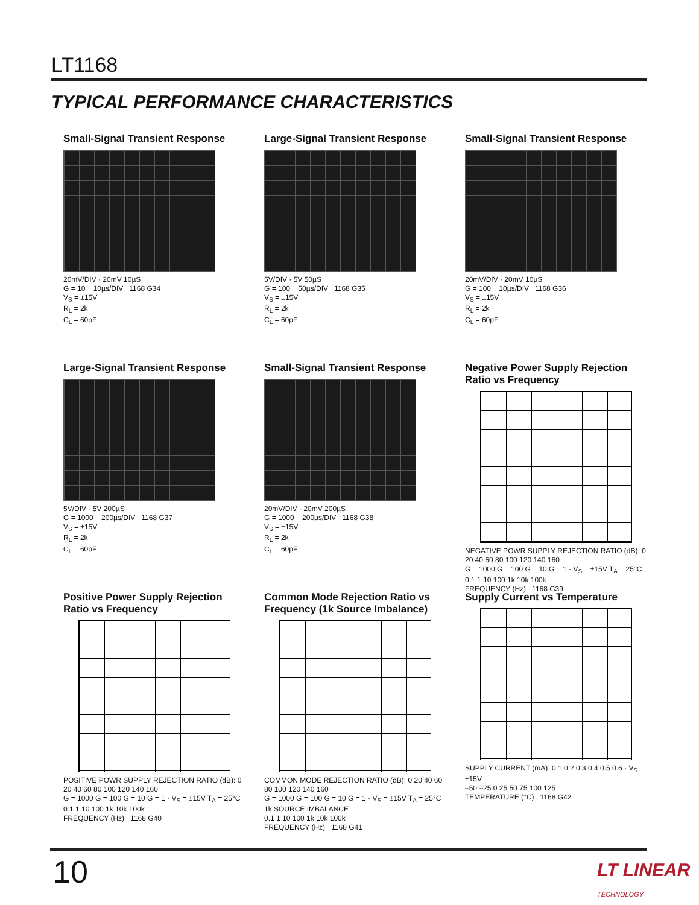LT1168
TYPICAL PERFORMANCE CHARACTERISTICS
Small-Signal Transient Response
20mV/DIV · 20mV 10µS
G = 10 10µs/DIV 1168 G34
V<sub>S</sub> = ±15V
R<sub>L</sub> = 2k
C<sub>L</sub> = 60pF
Large-Signal Transient Response
5V/DIV · 5V 50µS
G = 100 50µs/DIV 1168 G35
V<sub>S</sub> = ±15V
R<sub>L</sub> = 2k
C<sub>L</sub> = 60pF
Small-Signal Transient Response
20mV/DIV · 20mV 10µS
G = 100 10µs/DIV 1168 G36
V<sub>S</sub> = ±15V
R<sub>L</sub> = 2k
C<sub>L</sub> = 60pF
Large-Signal Transient Response
5V/DIV · 5V 200µS
G = 1000 200µs/DIV 1168 G37
V<sub>S</sub> = ±15V
R<sub>L</sub> = 2k
C<sub>L</sub> = 60pF
Small-Signal Transient Response
20mV/DIV · 20mV 200µS
G = 1000 200µs/DIV 1168 G38
V<sub>S</sub> = ±15V
R<sub>L</sub> = 2k
C<sub>L</sub> = 60pF
Negative Power Supply Rejection Ratio vs Frequency
NEGATIVE POWR SUPPLY REJECTION RATIO (dB): 0 20 40 60 80 100 120 140 160
G = 1000 G = 100 G = 10 G = 1 · V<sub>S</sub> = ±15V T<sub>A</sub> = 25°C
0.1 1 10 100 1k 10k 100k
FREQUENCY (Hz) 1168 G39
Positive Power Supply Rejection Ratio vs Frequency
POSITIVE POWR SUPPLY REJECTION RATIO (dB): 0 20 40 60 80 100 120 140 160
G = 1000 G = 100 G = 10 G = 1 · V<sub>S</sub> = ±15V T<sub>A</sub> = 25°C
0.1 1 10 100 1k 10k 100k
FREQUENCY (Hz) 1168 G40
Common Mode Rejection Ratio vs Frequency (1k Source Imbalance)
COMMON MODE REJECTION RATIO (dB): 0 20 40 60 80 100 120 140 160
G = 1000 G = 100 G = 10 G = 1 · V<sub>S</sub> = ±15V T<sub>A</sub> = 25°C 1k SOURCE IMBALANCE
0.1 1 10 100 1k 10k 100k
FREQUENCY (Hz) 1168 G41
Supply Current vs Temperature
SUPPLY CURRENT (mA): 0.1 0.2 0.3 0.4 0.5 0.6 · V<sub>S</sub> = ±15V
–50 –25 0 25 50 75 100 125
TEMPERATURE (°C) 1168 G42
10 LT LINEAR TECHNOLOGY